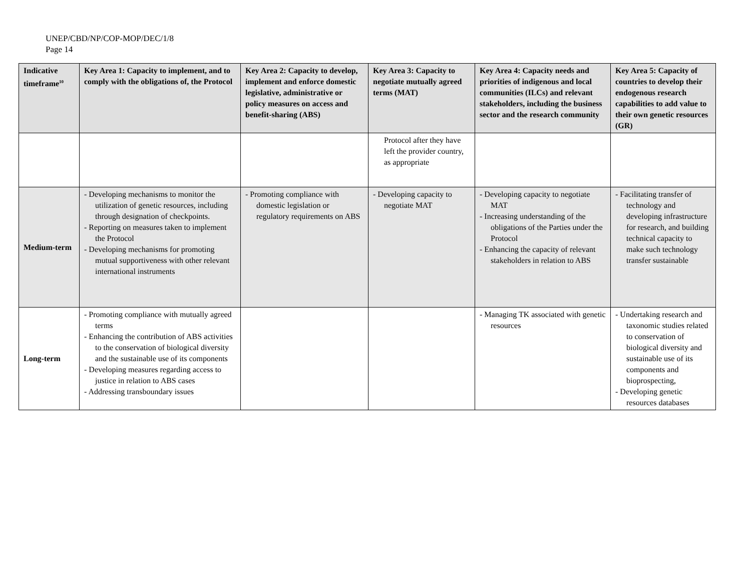UNEP/CBD/NP/COP-MOP/DEC/1/8
Page 14
| Indicative timeframe<sup>10</sup> | Key Area 1: Capacity to implement, and to comply with the obligations of, the Protocol | Key Area 2: Capacity to develop, implement and enforce domestic legislative, administrative or policy measures on access and benefit-sharing (ABS) | Key Area 3: Capacity to negotiate mutually agreed terms (MAT) | Key Area 4: Capacity needs and priorities of indigenous and local communities (ILCs) and relevant stakeholders, including the business sector and the research community | Key Area 5: Capacity of countries to develop their endogenous research capabilities to add value to their own genetic resources (GR) |
| --- | --- | --- | --- | --- | --- |
| | | | Protocol after they have left the provider country, as appropriate | | |
| Medium-term | - Developing mechanisms to monitor the utilization of genetic resources, including through designation of checkpoints. - Reporting on measures taken to implement the Protocol - Developing mechanisms for promoting mutual supportiveness with other relevant international instruments | - Promoting compliance with domestic legislation or regulatory requirements on ABS | - Developing capacity to negotiate MAT | - Developing capacity to negotiate MAT - Increasing understanding of the obligations of the Parties under the Protocol - Enhancing the capacity of relevant stakeholders in relation to ABS | - Facilitating transfer of technology and developing infrastructure for research, and building technical capacity to make such technology transfer sustainable |
| Long-term | - Promoting compliance with mutually agreed terms - Enhancing the contribution of ABS activities to the conservation of biological diversity and the sustainable use of its components - Developing measures regarding access to justice in relation to ABS cases - Addressing transboundary issues | | | - Managing TK associated with genetic resources | - Undertaking research and taxonomic studies related to conservation of biological diversity and sustainable use of its components and bioprospecting, - Developing genetic resources databases |